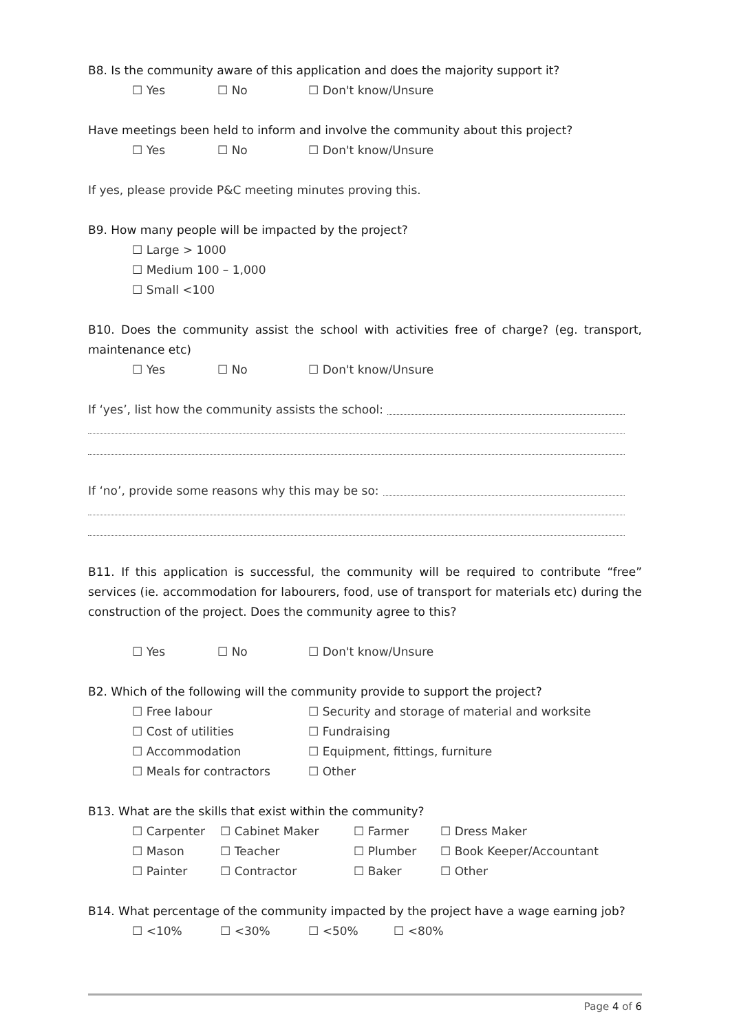B8. Is the community aware of this application and does the majority support it?
☐ Yes ☐ No ☐ Don't know/Unsure
Have meetings been held to inform and involve the community about this project?
☐ Yes ☐ No ☐ Don't know/Unsure
If yes, please provide P&C meeting minutes proving this.
B9. How many people will be impacted by the project?
☐ Large > 1000
☐ Medium 100 – 1,000
☐ Small <100
B10. Does the community assist the school with activities free of charge? (eg. transport, maintenance etc)
☐ Yes ☐ No ☐ Don't know/Unsure
If ‘yes’, list how the community assists the school:
If ‘no’, provide some reasons why this may be so:
B11. If this application is successful, the community will be required to contribute “free” services (ie. accommodation for labourers, food, use of transport for materials etc) during the construction of the project. Does the community agree to this?
☐ Yes ☐ No ☐ Don't know/Unsure
B2. Which of the following will the community provide to support the project?
☐ Free labour ☐ Security and storage of material and worksite
☐ Cost of utilities ☐ Fundraising
☐ Accommodation ☐ Equipment, fittings, furniture
☐ Meals for contractors ☐ Other
B13. What are the skills that exist within the community?
☐ Carpenter ☐ Cabinet Maker ☐ Farmer ☐ Dress Maker
☐ Mason ☐ Teacher ☐ Plumber ☐ Book Keeper/Accountant
☐ Painter ☐ Contractor ☐ Baker ☐ Other
B14. What percentage of the community impacted by the project have a wage earning job?
☐ <10% ☐ <30% ☐ <50% ☐ <80%
Page 4 of 6